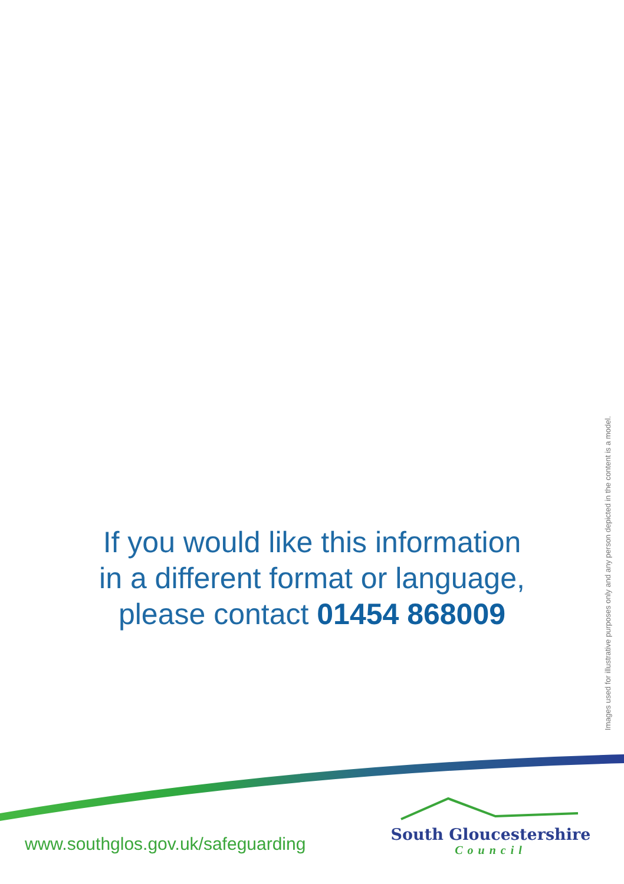If you would like this information
in a different format or language,
please contact 01454 868009
Images used for illustrative purposes only and any person depicted in the content is a model.
www.southglos.gov.uk/safeguarding
South Gloucestershire
Council